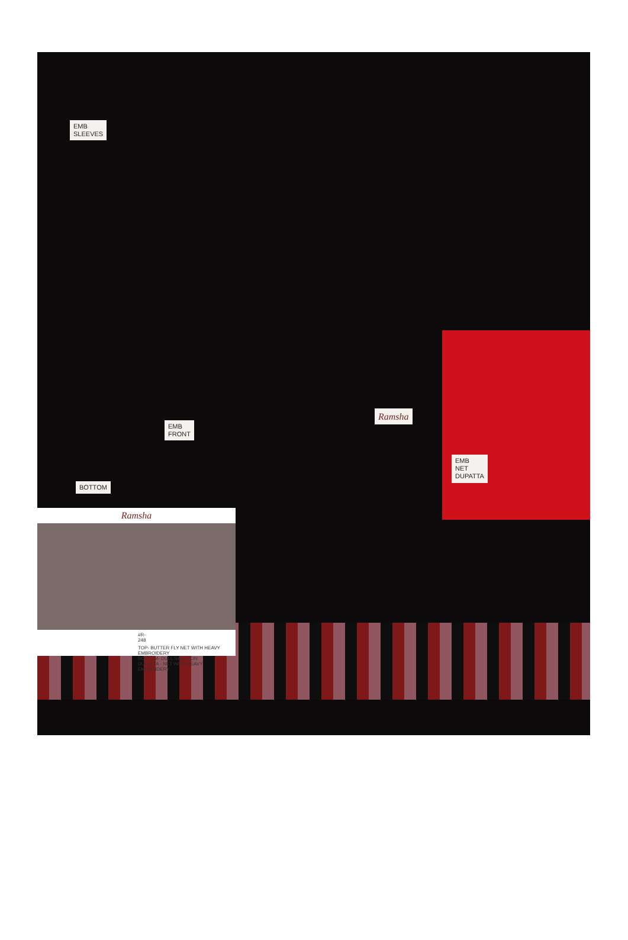EMB
SLEEVES
EMB
FRONT
Ramsha
EMB
NET
DUPATTA
BOTTOM
Ramsha
#R-248
TOP- BUTTER FLY NET WITH HEAVY EMBROIDERY
BOTTOM- DULL SANTOON
DUPATTA - NET WITH HEAVY EMBROIDERY